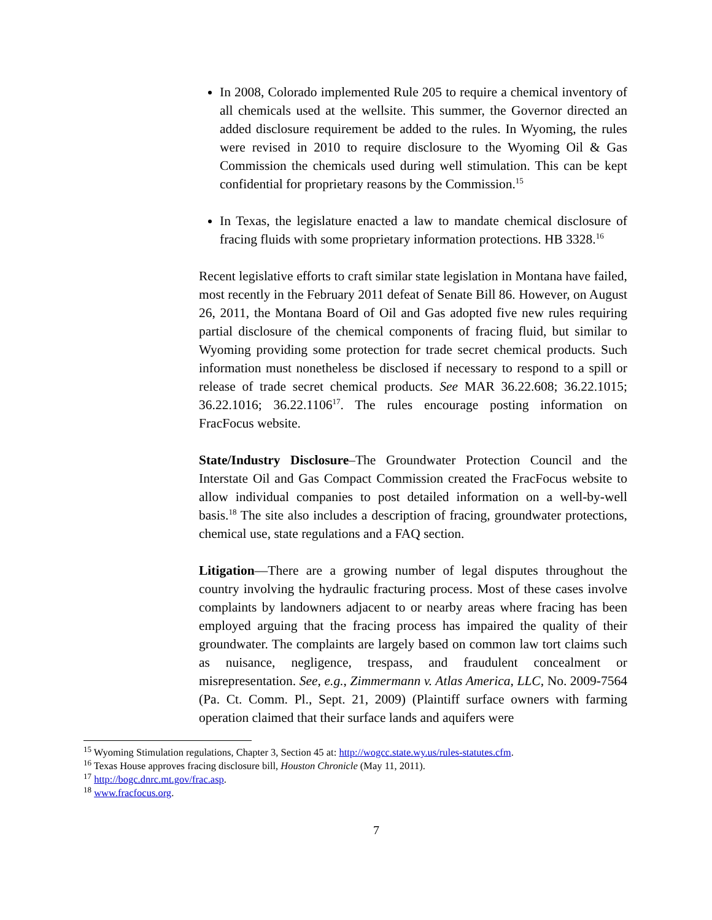In 2008, Colorado implemented Rule 205 to require a chemical inventory of all chemicals used at the wellsite. This summer, the Governor directed an added disclosure requirement be added to the rules. In Wyoming, the rules were revised in 2010 to require disclosure to the Wyoming Oil & Gas Commission the chemicals used during well stimulation. This can be kept confidential for proprietary reasons by the Commission.<sup>15</sup>
In Texas, the legislature enacted a law to mandate chemical disclosure of fracing fluids with some proprietary information protections. HB 3328.<sup>16</sup>
Recent legislative efforts to craft similar state legislation in Montana have failed, most recently in the February 2011 defeat of Senate Bill 86. However, on August 26, 2011, the Montana Board of Oil and Gas adopted five new rules requiring partial disclosure of the chemical components of fracing fluid, but similar to Wyoming providing some protection for trade secret chemical products. Such information must nonetheless be disclosed if necessary to respond to a spill or release of trade secret chemical products. See MAR 36.22.608; 36.22.1015; 36.22.1016; 36.22.1106<sup>17</sup>. The rules encourage posting information on FracFocus website.
State/Industry Disclosure–The Groundwater Protection Council and the Interstate Oil and Gas Compact Commission created the FracFocus website to allow individual companies to post detailed information on a well-by-well basis.<sup>18</sup> The site also includes a description of fracing, groundwater protections, chemical use, state regulations and a FAQ section.
Litigation—There are a growing number of legal disputes throughout the country involving the hydraulic fracturing process. Most of these cases involve complaints by landowners adjacent to or nearby areas where fracing has been employed arguing that the fracing process has impaired the quality of their groundwater. The complaints are largely based on common law tort claims such as nuisance, negligence, trespass, and fraudulent concealment or misrepresentation. See, e.g., Zimmermann v. Atlas America, LLC, No. 2009-7564 (Pa. Ct. Comm. Pl., Sept. 21, 2009) (Plaintiff surface owners with farming operation claimed that their surface lands and aquifers were
<sup>15</sup> Wyoming Stimulation regulations, Chapter 3, Section 45 at: http://wogcc.state.wy.us/rules-statutes.cfm.
<sup>16</sup> Texas House approves fracing disclosure bill, Houston Chronicle (May 11, 2011).
<sup>17</sup> http://bogc.dnrc.mt.gov/frac.asp.
<sup>18</sup> www.fracfocus.org.
7